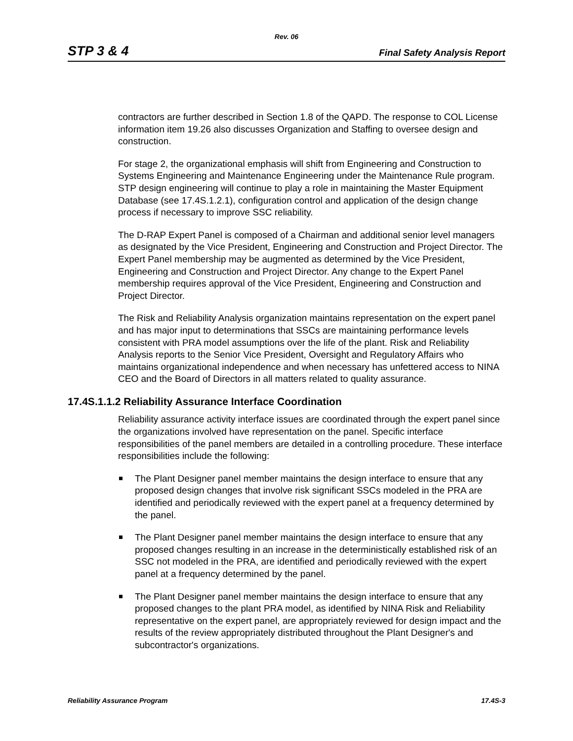Rev. 06
STP 3 & 4 Final Safety Analysis Report
contractors are further described in Section 1.8 of the QAPD. The response to COL License information item 19.26 also discusses Organization and Staffing to oversee design and construction.
For stage 2, the organizational emphasis will shift from Engineering and Construction to Systems Engineering and Maintenance Engineering under the Maintenance Rule program. STP design engineering will continue to play a role in maintaining the Master Equipment Database (see 17.4S.1.2.1), configuration control and application of the design change process if necessary to improve SSC reliability.
The D-RAP Expert Panel is composed of a Chairman and additional senior level managers as designated by the Vice President, Engineering and Construction and Project Director. The Expert Panel membership may be augmented as determined by the Vice President, Engineering and Construction and Project Director. Any change to the Expert Panel membership requires approval of the Vice President, Engineering and Construction and Project Director.
The Risk and Reliability Analysis organization maintains representation on the expert panel and has major input to determinations that SSCs are maintaining performance levels consistent with PRA model assumptions over the life of the plant. Risk and Reliability Analysis reports to the Senior Vice President, Oversight and Regulatory Affairs who maintains organizational independence and when necessary has unfettered access to NINA CEO and the Board of Directors in all matters related to quality assurance.
17.4S.1.1.2 Reliability Assurance Interface Coordination
Reliability assurance activity interface issues are coordinated through the expert panel since the organizations involved have representation on the panel. Specific interface responsibilities of the panel members are detailed in a controlling procedure. These interface responsibilities include the following:
The Plant Designer panel member maintains the design interface to ensure that any proposed design changes that involve risk significant SSCs modeled in the PRA are identified and periodically reviewed with the expert panel at a frequency determined by the panel.
The Plant Designer panel member maintains the design interface to ensure that any proposed changes resulting in an increase in the deterministically established risk of an SSC not modeled in the PRA, are identified and periodically reviewed with the expert panel at a frequency determined by the panel.
The Plant Designer panel member maintains the design interface to ensure that any proposed changes to the plant PRA model, as identified by NINA Risk and Reliability representative on the expert panel, are appropriately reviewed for design impact and the results of the review appropriately distributed throughout the Plant Designer's and subcontractor's organizations.
Reliability Assurance Program 17.4S-3